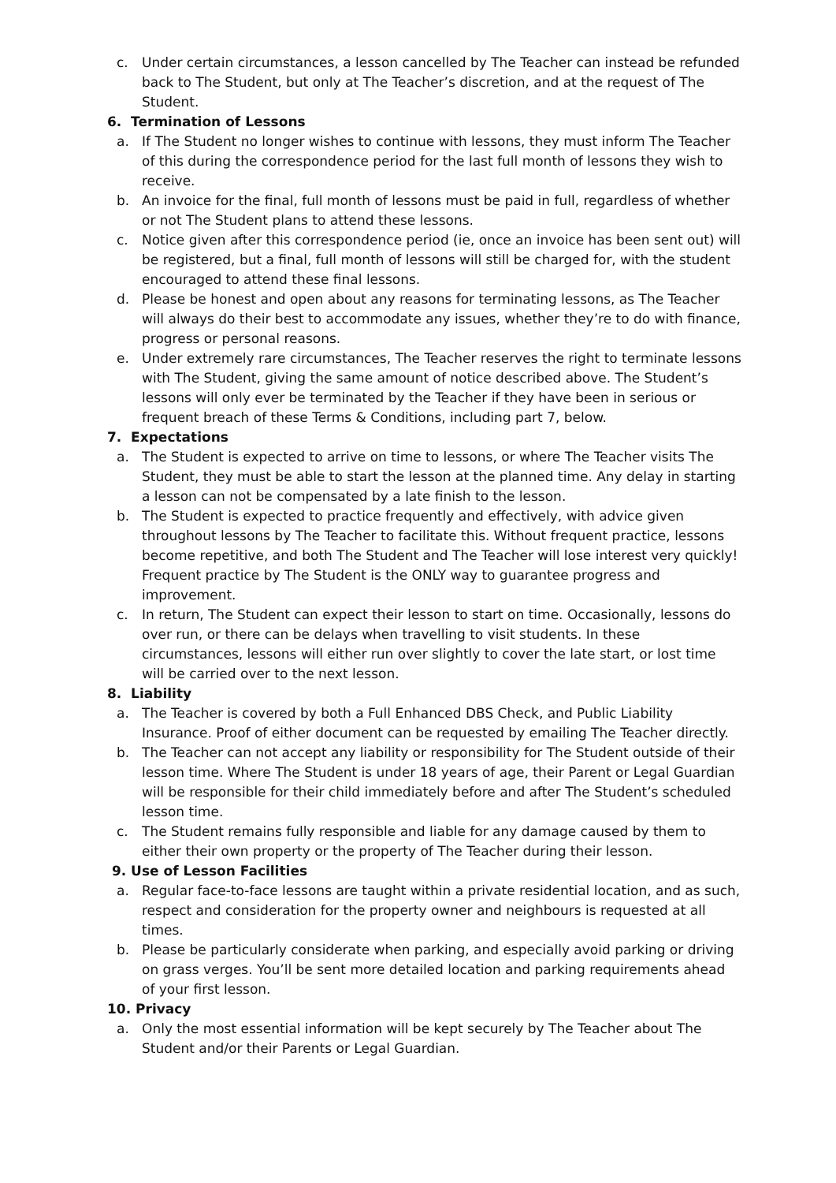c. Under certain circumstances, a lesson cancelled by The Teacher can instead be refunded back to The Student, but only at The Teacher’s discretion, and at the request of The Student.
6. Termination of Lessons
a. If The Student no longer wishes to continue with lessons, they must inform The Teacher of this during the correspondence period for the last full month of lessons they wish to receive.
b. An invoice for the final, full month of lessons must be paid in full, regardless of whether or not The Student plans to attend these lessons.
c. Notice given after this correspondence period (ie, once an invoice has been sent out) will be registered, but a final, full month of lessons will still be charged for, with the student encouraged to attend these final lessons.
d. Please be honest and open about any reasons for terminating lessons, as The Teacher will always do their best to accommodate any issues, whether they’re to do with finance, progress or personal reasons.
e. Under extremely rare circumstances, The Teacher reserves the right to terminate lessons with The Student, giving the same amount of notice described above. The Student’s lessons will only ever be terminated by the Teacher if they have been in serious or frequent breach of these Terms & Conditions, including part 7, below.
7. Expectations
a. The Student is expected to arrive on time to lessons, or where The Teacher visits The Student, they must be able to start the lesson at the planned time. Any delay in starting a lesson can not be compensated by a late finish to the lesson.
b. The Student is expected to practice frequently and effectively, with advice given throughout lessons by The Teacher to facilitate this. Without frequent practice, lessons become repetitive, and both The Student and The Teacher will lose interest very quickly! Frequent practice by The Student is the ONLY way to guarantee progress and improvement.
c. In return, The Student can expect their lesson to start on time. Occasionally, lessons do over run, or there can be delays when travelling to visit students. In these circumstances, lessons will either run over slightly to cover the late start, or lost time will be carried over to the next lesson.
8. Liability
a. The Teacher is covered by both a Full Enhanced DBS Check, and Public Liability Insurance. Proof of either document can be requested by emailing The Teacher directly.
b. The Teacher can not accept any liability or responsibility for The Student outside of their lesson time. Where The Student is under 18 years of age, their Parent or Legal Guardian will be responsible for their child immediately before and after The Student’s scheduled lesson time.
c. The Student remains fully responsible and liable for any damage caused by them to either their own property or the property of The Teacher during their lesson.
9. Use of Lesson Facilities
a. Regular face-to-face lessons are taught within a private residential location, and as such, respect and consideration for the property owner and neighbours is requested at all times.
b. Please be particularly considerate when parking, and especially avoid parking or driving on grass verges. You’ll be sent more detailed location and parking requirements ahead of your first lesson.
10. Privacy
a. Only the most essential information will be kept securely by The Teacher about The Student and/or their Parents or Legal Guardian.